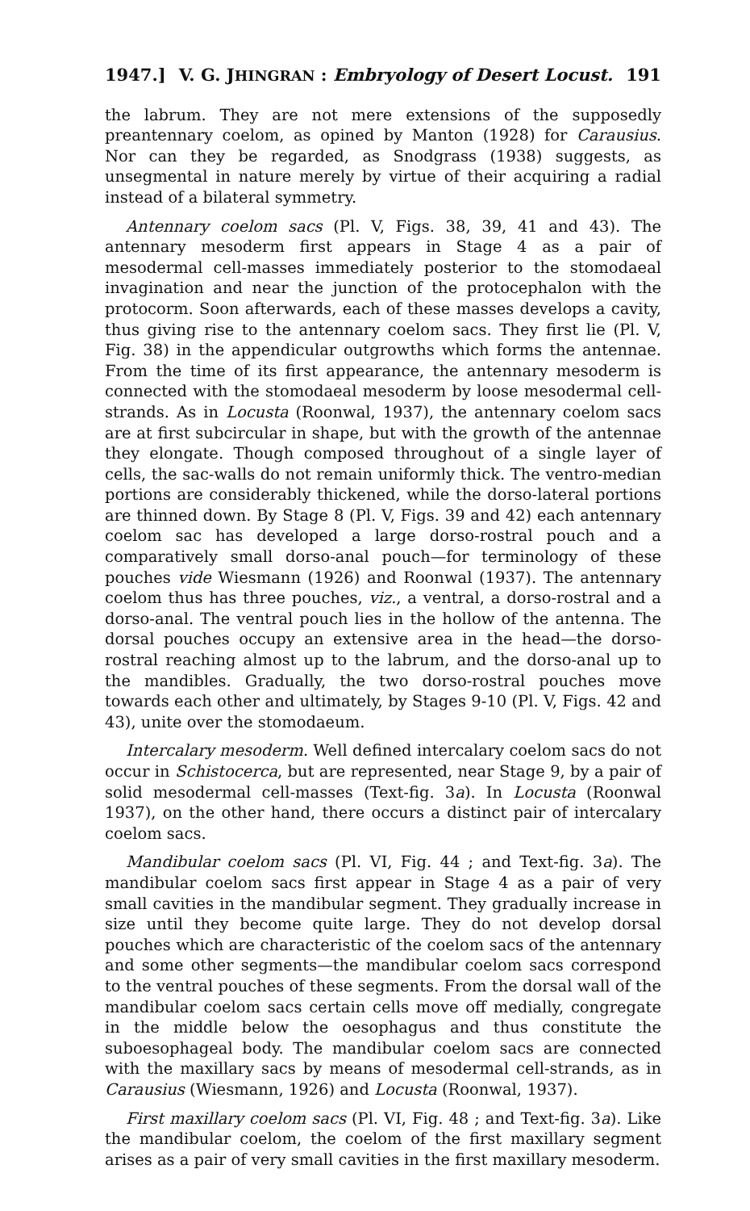1947.] V. G. JHINGRAN : Embryology of Desert Locust. 191
the labrum. They are not mere extensions of the supposedly preantennary coelom, as opined by Manton (1928) for Carausius. Nor can they be regarded, as Snodgrass (1938) suggests, as unsegmental in nature merely by virtue of their acquiring a radial instead of a bilateral symmetry.
Antennary coelom sacs (Pl. V, Figs. 38, 39, 41 and 43). The antennary mesoderm first appears in Stage 4 as a pair of mesodermal cell-masses immediately posterior to the stomodaeal invagination and near the junction of the protocephalon with the protocorm. Soon afterwards, each of these masses develops a cavity, thus giving rise to the antennary coelom sacs. They first lie (Pl. V, Fig. 38) in the appendicular outgrowths which forms the antennae. From the time of its first appearance, the antennary mesoderm is connected with the stomodaeal mesoderm by loose mesodermal cell-strands. As in Locusta (Roonwal, 1937), the antennary coelom sacs are at first subcircular in shape, but with the growth of the antennae they elongate. Though composed throughout of a single layer of cells, the sac-walls do not remain uniformly thick. The ventro-median portions are considerably thickened, while the dorso-lateral portions are thinned down. By Stage 8 (Pl. V, Figs. 39 and 42) each antennary coelom sac has developed a large dorso-rostral pouch and a comparatively small dorso-anal pouch—for terminology of these pouches vide Wiesmann (1926) and Roonwal (1937). The antennary coelom thus has three pouches, viz., a ventral, a dorso-rostral and a dorso-anal. The ventral pouch lies in the hollow of the antenna. The dorsal pouches occupy an extensive area in the head—the dorso-rostral reaching almost up to the labrum, and the dorso-anal up to the mandibles. Gradually, the two dorso-rostral pouches move towards each other and ultimately, by Stages 9-10 (Pl. V, Figs. 42 and 43), unite over the stomodaeum.
Intercalary mesoderm. Well defined intercalary coelom sacs do not occur in Schistocerca, but are represented, near Stage 9, by a pair of solid mesodermal cell-masses (Text-fig. 3a). In Locusta (Roonwal 1937), on the other hand, there occurs a distinct pair of intercalary coelom sacs.
Mandibular coelom sacs (Pl. VI, Fig. 44 ; and Text-fig. 3a). The mandibular coelom sacs first appear in Stage 4 as a pair of very small cavities in the mandibular segment. They gradually increase in size until they become quite large. They do not develop dorsal pouches which are characteristic of the coelom sacs of the antennary and some other segments—the mandibular coelom sacs correspond to the ventral pouches of these segments. From the dorsal wall of the mandibular coelom sacs certain cells move off medially, congregate in the middle below the oesophagus and thus constitute the suboesophageal body. The mandibular coelom sacs are connected with the maxillary sacs by means of mesodermal cell-strands, as in Carausius (Wiesmann, 1926) and Locusta (Roonwal, 1937).
First maxillary coelom sacs (Pl. VI, Fig. 48 ; and Text-fig. 3a). Like the mandibular coelom, the coelom of the first maxillary segment arises as a pair of very small cavities in the first maxillary mesoderm.